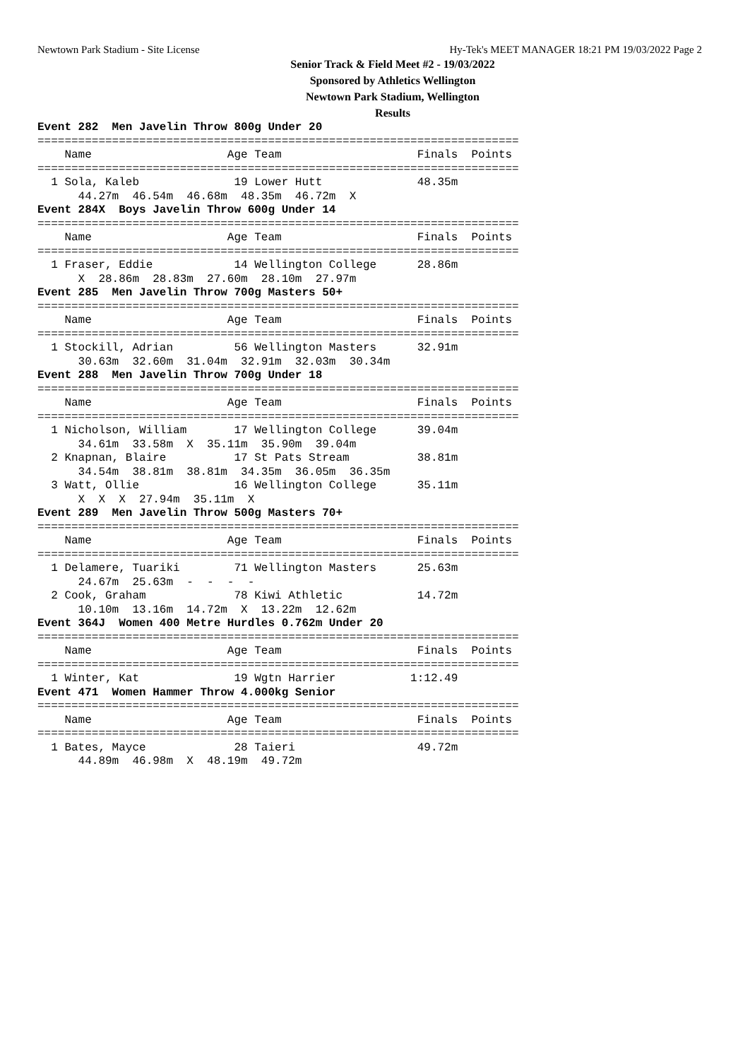Newtown Park Stadium - Site License Hy-Tek's MEET MANAGER 18:21 PM 19/03/2022 Page 2
Senior Track & Field Meet #2 - 19/03/2022
Sponsored by Athletics Wellington
Newtown Park Stadium, Wellington
Results
Event 282  Men Javelin Throw 800g Under 20
=======================================================================
    Name                    Age Team                    Finals  Points
=======================================================================
  1 Sola, Kaleb              19 Lower Hutt              48.35m
      44.27m  46.54m  46.68m  48.35m  46.72m  X
Event 284X  Boys Javelin Throw 600g Under 14
=======================================================================
    Name                    Age Team                    Finals  Points
=======================================================================
  1 Fraser, Eddie            14 Wellington College      28.86m
      X  28.86m  28.83m  27.60m  28.10m  27.97m
Event 285  Men Javelin Throw 700g Masters 50+
=======================================================================
    Name                    Age Team                    Finals  Points
=======================================================================
  1 Stockill, Adrian         56 Wellington Masters      32.91m
      30.63m  32.60m  31.04m  32.91m  32.03m  30.34m
Event 288  Men Javelin Throw 700g Under 18
=======================================================================
    Name                    Age Team                    Finals  Points
=======================================================================
  1 Nicholson, William       17 Wellington College      39.04m
      34.61m  33.58m  X  35.11m  35.90m  39.04m
  2 Knapnan, Blaire          17 St Pats Stream          38.81m
      34.54m  38.81m  38.81m  34.35m  36.05m  36.35m
  3 Watt, Ollie              16 Wellington College      35.11m
      X  X  X  27.94m  35.11m  X
Event 289  Men Javelin Throw 500g Masters 70+
=======================================================================
    Name                    Age Team                    Finals  Points
=======================================================================
  1 Delamere, Tuariki        71 Wellington Masters      25.63m
      24.67m  25.63m  -  -  -  -
  2 Cook, Graham             78 Kiwi Athletic           14.72m
      10.10m  13.16m  14.72m  X  13.22m  12.62m
Event 364J  Women 400 Metre Hurdles 0.762m Under 20
=======================================================================
    Name                    Age Team                    Finals  Points
=======================================================================
  1 Winter, Kat              19 Wgtn Harrier           1:12.49
Event 471  Women Hammer Throw 4.000kg Senior
=======================================================================
    Name                    Age Team                    Finals  Points
=======================================================================
  1 Bates, Mayce             28 Taieri                  49.72m
      44.89m  46.98m  X  48.19m  49.72m